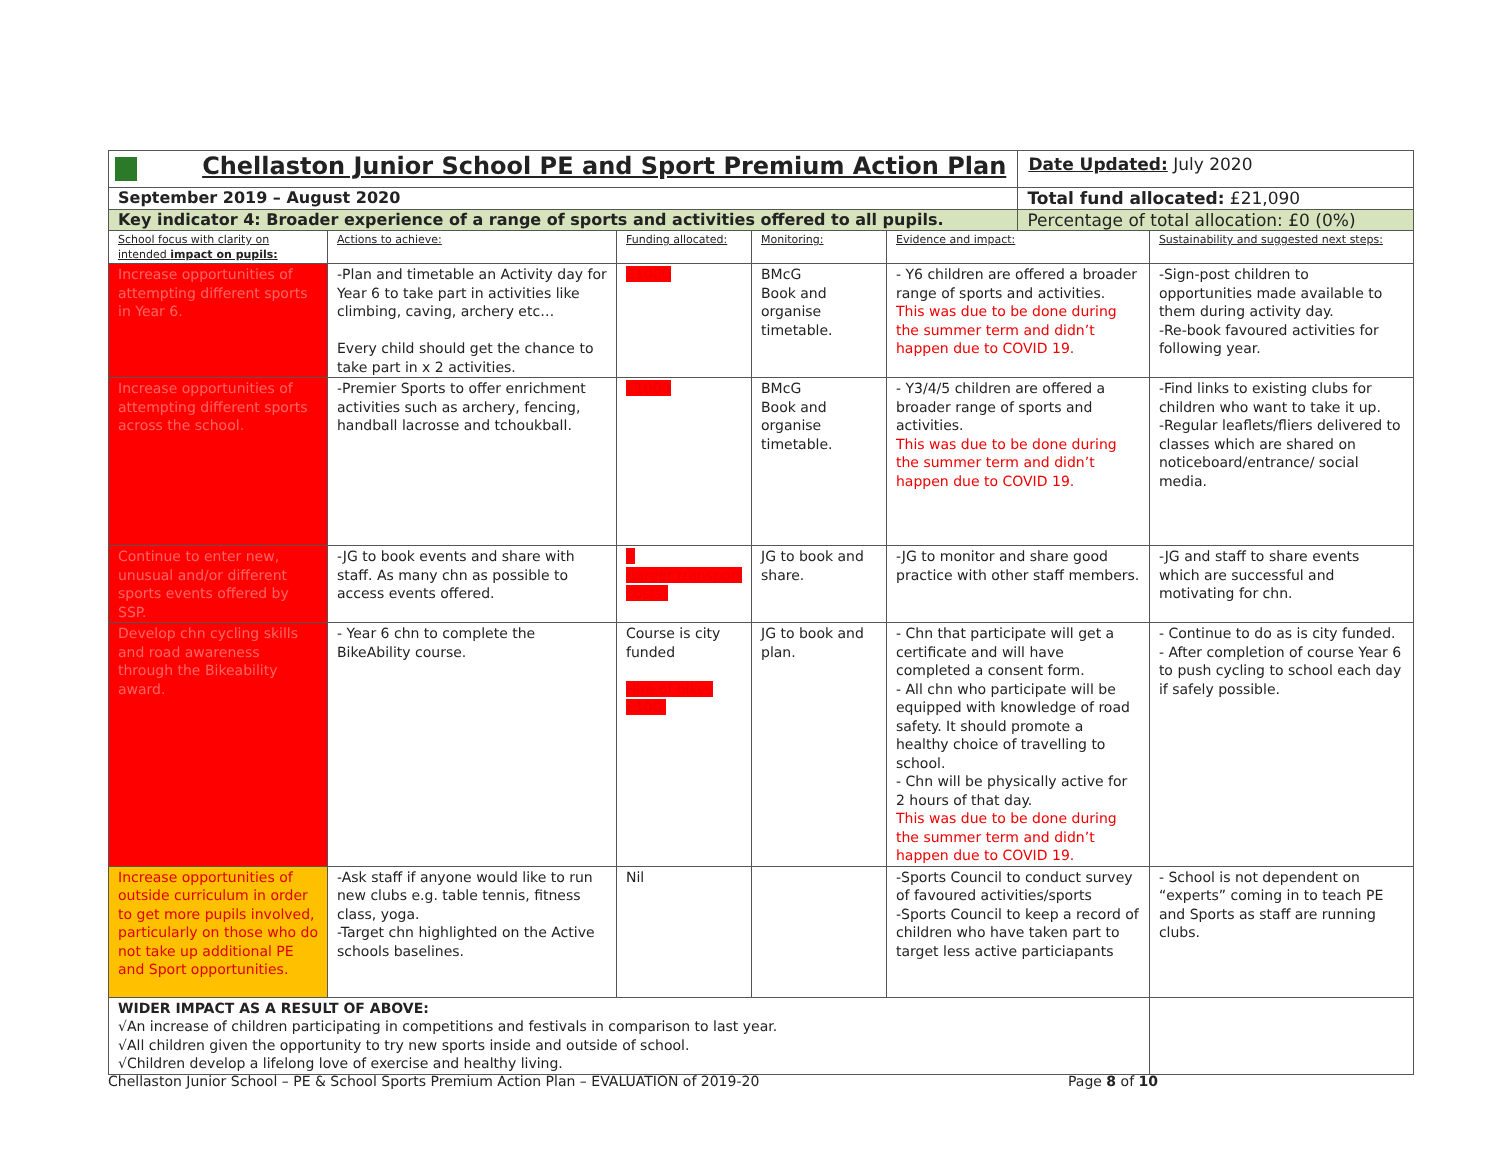| Chellaston Junior School PE and Sport Premium Action Plan | | | | | Date Updated: July 2020 | |
| September 2019 – August 2020 | | | | | Total fund allocated: £21,090 | |
| Key indicator 4: Broader experience of a range of sports and activities offered to all pupils. | | | | | Percentage of total allocation: £0 (0%) | |
| School focus with clarity on intended impact on pupils: | Actions to achieve: | Funding allocated: | Monitoring: | Evidence and impact: | | Sustainability and suggested next steps: |
| Increase opportunities of attempting different sports in Year 6. | -Plan and timetable an Activity day for Year 6 to take part in activities like climbing, caving, archery etc… Every child should get the chance to take part in x 2 activities. | £1000 | BMcG Book and organise timetable. | - Y6 children are offered a broader range of sports and activities. This was due to be done during the summer term and didn’t happen due to COVID 19. | | -Sign-post children to opportunities made available to them during activity day. -Re-book favoured activities for following year. |
| Increase opportunities of attempting different sports across the school. | -Premier Sports to offer enrichment activities such as archery, fencing, handball lacrosse and tchoukball. | £1000 | BMcG Book and organise timetable. | - Y3/4/5 children are offered a broader range of sports and activities. This was due to be done during the summer term and didn’t happen due to COVID 19. | | -Find links to existing clubs for children who want to take it up. -Regular leaflets/fliers delivered to classes which are shared on noticeboard/entrance/ social media. |
| Continue to enter new, unusual and/or different sports events offered by SSP. | -JG to book events and share with staff. As many chn as possible to access events offered. | £ (larger transport costs) | JG to book and share. | -JG to monitor and share good practice with other staff members. | | -JG and staff to share events which are successful and motivating for chn. |
| Develop chn cycling skills and road awareness through the Bikeability award. | - Year 6 chn to complete the BikeAbility course. | Course is city funded Hire of bikes £100. | JG to book and plan. | - Chn that participate will get a certificate and will have completed a consent form. - All chn who participate will be equipped with knowledge of road safety. It should promote a healthy choice of travelling to school. - Chn will be physically active for 2 hours of that day. This was due to be done during the summer term and didn’t happen due to COVID 19. | | - Continue to do as is city funded. - After completion of course Year 6 to push cycling to school each day if safely possible. |
| Increase opportunities of outside curriculum in order to get more pupils involved, particularly on those who do not take up additional PE and Sport opportunities. | -Ask staff if anyone would like to run new clubs e.g. table tennis, fitness class, yoga. -Target chn highlighted on the Active schools baselines. | Nil | | -Sports Council to conduct survey of favoured activities/sports -Sports Council to keep a record of children who have taken part to target less active particiapants | | - School is not dependent on “experts” coming in to teach PE and Sports as staff are running clubs. |
| WIDER IMPACT AS A RESULT OF ABOVE: √An increase of children participating in competitions and festivals in comparison to last year. √All children given the opportunity to try new sports inside and outside of school. √Children develop a lifelong love of exercise and healthy living. | | | | | | |
Chellaston Junior School – PE & School Sports Premium Action Plan – EVALUATION of 2019-20 Page 8 of 10